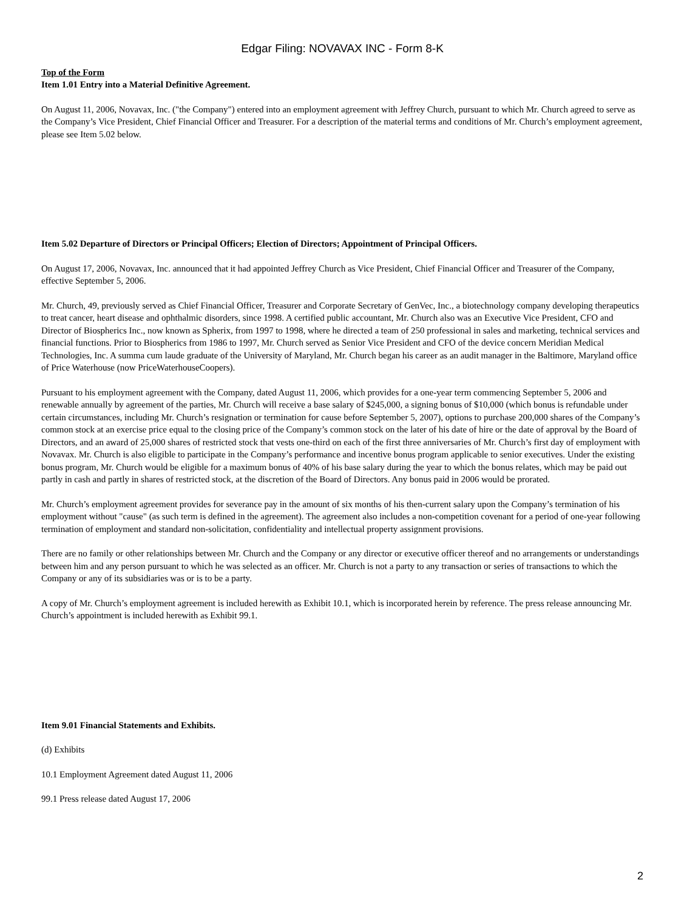Edgar Filing: NOVAVAX INC - Form 8-K
Top of the Form
Item 1.01 Entry into a Material Definitive Agreement.
On August 11, 2006, Novavax, Inc. ("the Company") entered into an employment agreement with Jeffrey Church, pursuant to which Mr. Church agreed to serve as the Company’s Vice President, Chief Financial Officer and Treasurer. For a description of the material terms and conditions of Mr. Church’s employment agreement, please see Item 5.02 below.
Item 5.02 Departure of Directors or Principal Officers; Election of Directors; Appointment of Principal Officers.
On August 17, 2006, Novavax, Inc. announced that it had appointed Jeffrey Church as Vice President, Chief Financial Officer and Treasurer of the Company, effective September 5, 2006.
Mr. Church, 49, previously served as Chief Financial Officer, Treasurer and Corporate Secretary of GenVec, Inc., a biotechnology company developing therapeutics to treat cancer, heart disease and ophthalmic disorders, since 1998. A certified public accountant, Mr. Church also was an Executive Vice President, CFO and Director of Biospherics Inc., now known as Spherix, from 1997 to 1998, where he directed a team of 250 professional in sales and marketing, technical services and financial functions. Prior to Biospherics from 1986 to 1997, Mr. Church served as Senior Vice President and CFO of the device concern Meridian Medical Technologies, Inc. A summa cum laude graduate of the University of Maryland, Mr. Church began his career as an audit manager in the Baltimore, Maryland office of Price Waterhouse (now PriceWaterhouseCoopers).
Pursuant to his employment agreement with the Company, dated August 11, 2006, which provides for a one-year term commencing September 5, 2006 and renewable annually by agreement of the parties, Mr. Church will receive a base salary of $245,000, a signing bonus of $10,000 (which bonus is refundable under certain circumstances, including Mr. Church’s resignation or termination for cause before September 5, 2007), options to purchase 200,000 shares of the Company’s common stock at an exercise price equal to the closing price of the Company’s common stock on the later of his date of hire or the date of approval by the Board of Directors, and an award of 25,000 shares of restricted stock that vests one-third on each of the first three anniversaries of Mr. Church’s first day of employment with Novavax. Mr. Church is also eligible to participate in the Company’s performance and incentive bonus program applicable to senior executives. Under the existing bonus program, Mr. Church would be eligible for a maximum bonus of 40% of his base salary during the year to which the bonus relates, which may be paid out partly in cash and partly in shares of restricted stock, at the discretion of the Board of Directors. Any bonus paid in 2006 would be prorated.
Mr. Church’s employment agreement provides for severance pay in the amount of six months of his then-current salary upon the Company’s termination of his employment without "cause" (as such term is defined in the agreement). The agreement also includes a non-competition covenant for a period of one-year following termination of employment and standard non-solicitation, confidentiality and intellectual property assignment provisions.
There are no family or other relationships between Mr. Church and the Company or any director or executive officer thereof and no arrangements or understandings between him and any person pursuant to which he was selected as an officer. Mr. Church is not a party to any transaction or series of transactions to which the Company or any of its subsidiaries was or is to be a party.
A copy of Mr. Church’s employment agreement is included herewith as Exhibit 10.1, which is incorporated herein by reference. The press release announcing Mr. Church’s appointment is included herewith as Exhibit 99.1.
Item 9.01 Financial Statements and Exhibits.
(d) Exhibits
10.1 Employment Agreement dated August 11, 2006
99.1 Press release dated August 17, 2006
2